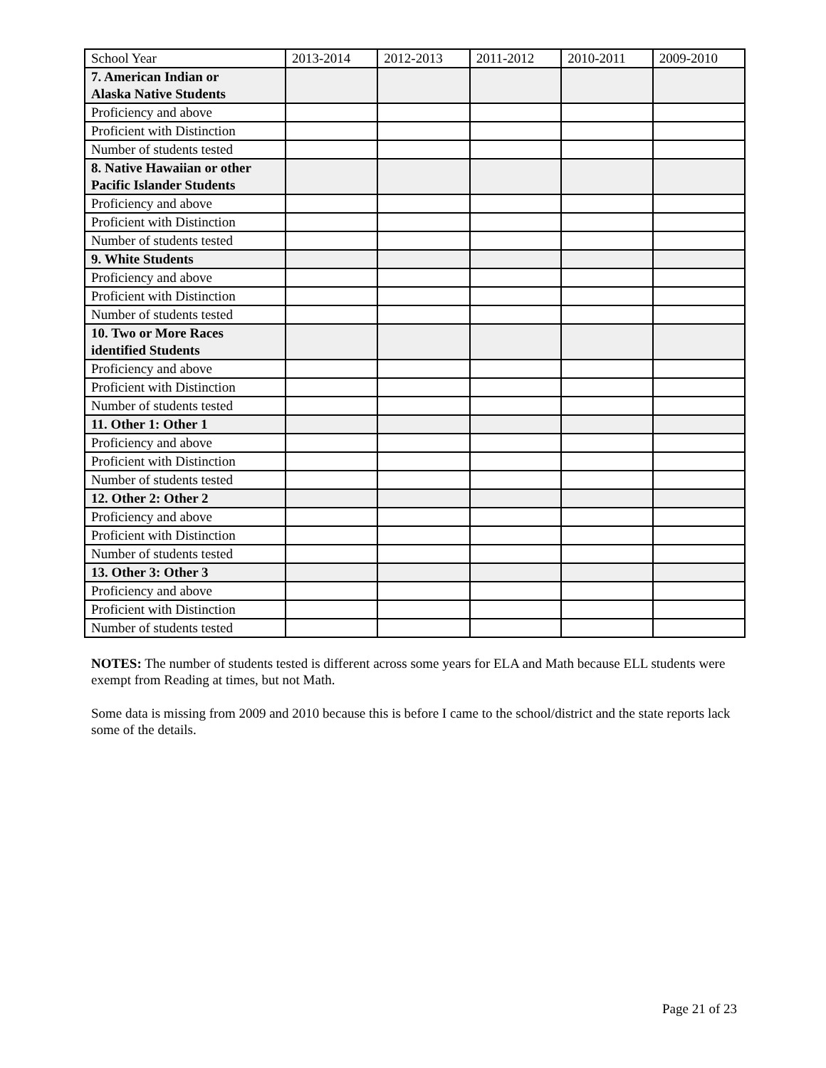| School Year | 2013-2014 | 2012-2013 | 2011-2012 | 2010-2011 | 2009-2010 |
| --- | --- | --- | --- | --- | --- |
| 7. American Indian or Alaska Native Students | | | | | |
| Proficiency and above | | | | | |
| Proficient with Distinction | | | | | |
| Number of students tested | | | | | |
| 8. Native Hawaiian or other Pacific Islander Students | | | | | |
| Proficiency and above | | | | | |
| Proficient with Distinction | | | | | |
| Number of students tested | | | | | |
| 9. White Students | | | | | |
| Proficiency and above | | | | | |
| Proficient with Distinction | | | | | |
| Number of students tested | | | | | |
| 10. Two or More Races identified Students | | | | | |
| Proficiency and above | | | | | |
| Proficient with Distinction | | | | | |
| Number of students tested | | | | | |
| 11. Other 1: Other 1 | | | | | |
| Proficiency and above | | | | | |
| Proficient with Distinction | | | | | |
| Number of students tested | | | | | |
| 12. Other 2: Other 2 | | | | | |
| Proficiency and above | | | | | |
| Proficient with Distinction | | | | | |
| Number of students tested | | | | | |
| 13. Other 3: Other 3 | | | | | |
| Proficiency and above | | | | | |
| Proficient with Distinction | | | | | |
| Number of students tested | | | | | |
NOTES: The number of students tested is different across some years for ELA and Math because ELL students were exempt from Reading at times, but not Math.
Some data is missing from 2009 and 2010 because this is before I came to the school/district and the state reports lack some of the details.
Page 21 of 23